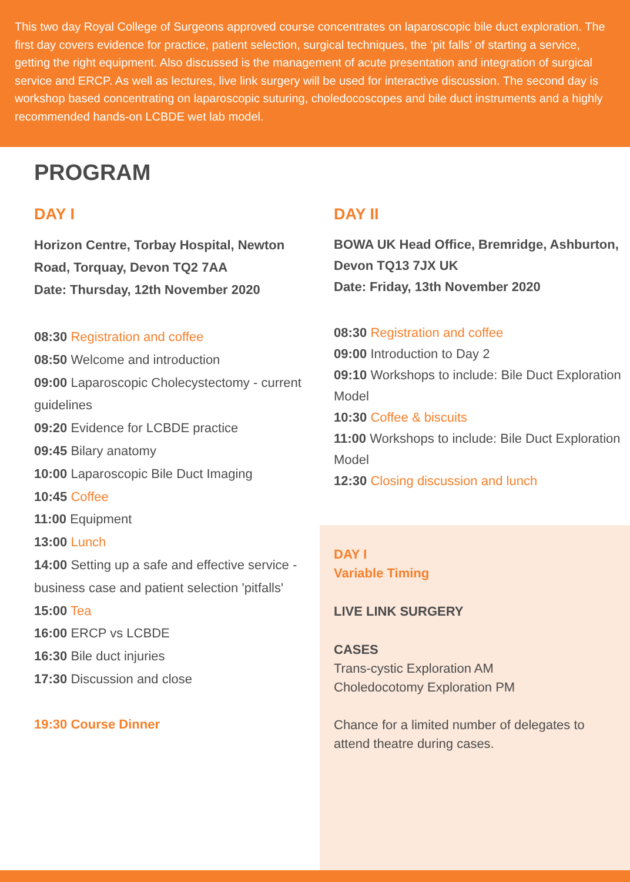This two day Royal College of Surgeons approved course concentrates on laparoscopic bile duct exploration. The first day covers evidence for practice, patient selection, surgical techniques, the ‘pit falls’ of starting a service, getting the right equipment. Also discussed is the management of acute presentation and integration of surgical service and ERCP. As well as lectures, live link surgery will be used for interactive discussion. The second day is workshop based concentrating on laparoscopic suturing, choledocoscopes and bile duct instruments and a highly recommended hands-on LCBDE wet lab model.
PROGRAM
DAY I
Horizon Centre, Torbay Hospital, Newton Road, Torquay, Devon TQ2 7AA
Date: Thursday, 12th November 2020
08:30 Registration and coffee
08:50 Welcome and introduction
09:00 Laparoscopic Cholecystectomy - current guidelines
09:20 Evidence for LCBDE practice
09:45 Bilary anatomy
10:00 Laparoscopic Bile Duct Imaging
10:45 Coffee
11:00 Equipment
13:00 Lunch
14:00 Setting up a safe and effective service - business case and patient selection 'pitfalls'
15:00 Tea
16:00 ERCP vs LCBDE
16:30 Bile duct injuries
17:30 Discussion and close
19:30 Course Dinner
DAY II
BOWA UK Head Office, Bremridge, Ashburton, Devon TQ13 7JX UK
Date: Friday, 13th November 2020
08:30 Registration and coffee
09:00 Introduction to Day 2
09:10 Workshops to include: Bile Duct Exploration Model
10:30 Coffee & biscuits
11:00 Workshops to include: Bile Duct Exploration Model
12:30 Closing discussion and lunch
DAY I
Variable Timing
LIVE LINK SURGERY
CASES
Trans-cystic Exploration AM
Choledocotomy Exploration PM
Chance for a limited number of delegates to attend theatre during cases.